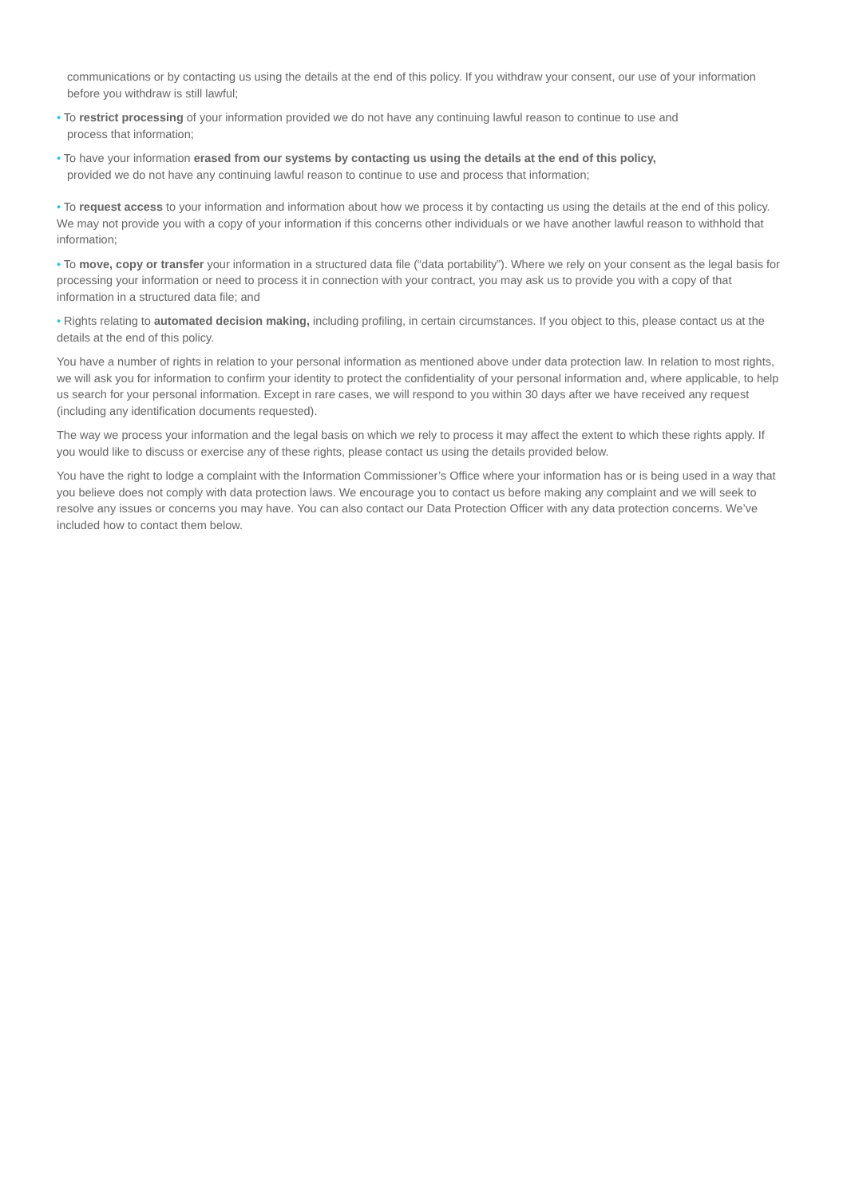communications or by contacting us using the details at the end of this policy. If you withdraw your consent, our use of your information before you withdraw is still lawful;
• To restrict processing of your information provided we do not have any continuing lawful reason to continue to use and
process that information;
• To have your information erased from our systems by contacting us using the details at the end of this policy,
provided we do not have any continuing lawful reason to continue to use and process that information;
• To request access to your information and information about how we process it by contacting us using the details at the end of this policy. We may not provide you with a copy of your information if this concerns other individuals or we have another lawful reason to withhold that information;
• To move, copy or transfer your information in a structured data file (“data portability”). Where we rely on your consent as the legal basis for processing your information or need to process it in connection with your contract, you may ask us to provide you with a copy of that information in a structured data file; and
• Rights relating to automated decision making, including profiling, in certain circumstances. If you object to this, please contact us at the details at the end of this policy.
You have a number of rights in relation to your personal information as mentioned above under data protection law. In relation to most rights, we will ask you for information to confirm your identity to protect the confidentiality of your personal information and, where applicable, to help us search for your personal information. Except in rare cases, we will respond to you within 30 days after we have received any request (including any identification documents requested).
The way we process your information and the legal basis on which we rely to process it may affect the extent to which these rights apply. If you would like to discuss or exercise any of these rights, please contact us using the details provided below.
You have the right to lodge a complaint with the Information Commissioner’s Office where your information has or is being used in a way that you believe does not comply with data protection laws. We encourage you to contact us before making any complaint and we will seek to resolve any issues or concerns you may have. You can also contact our Data Protection Officer with any data protection concerns. We’ve included how to contact them below.